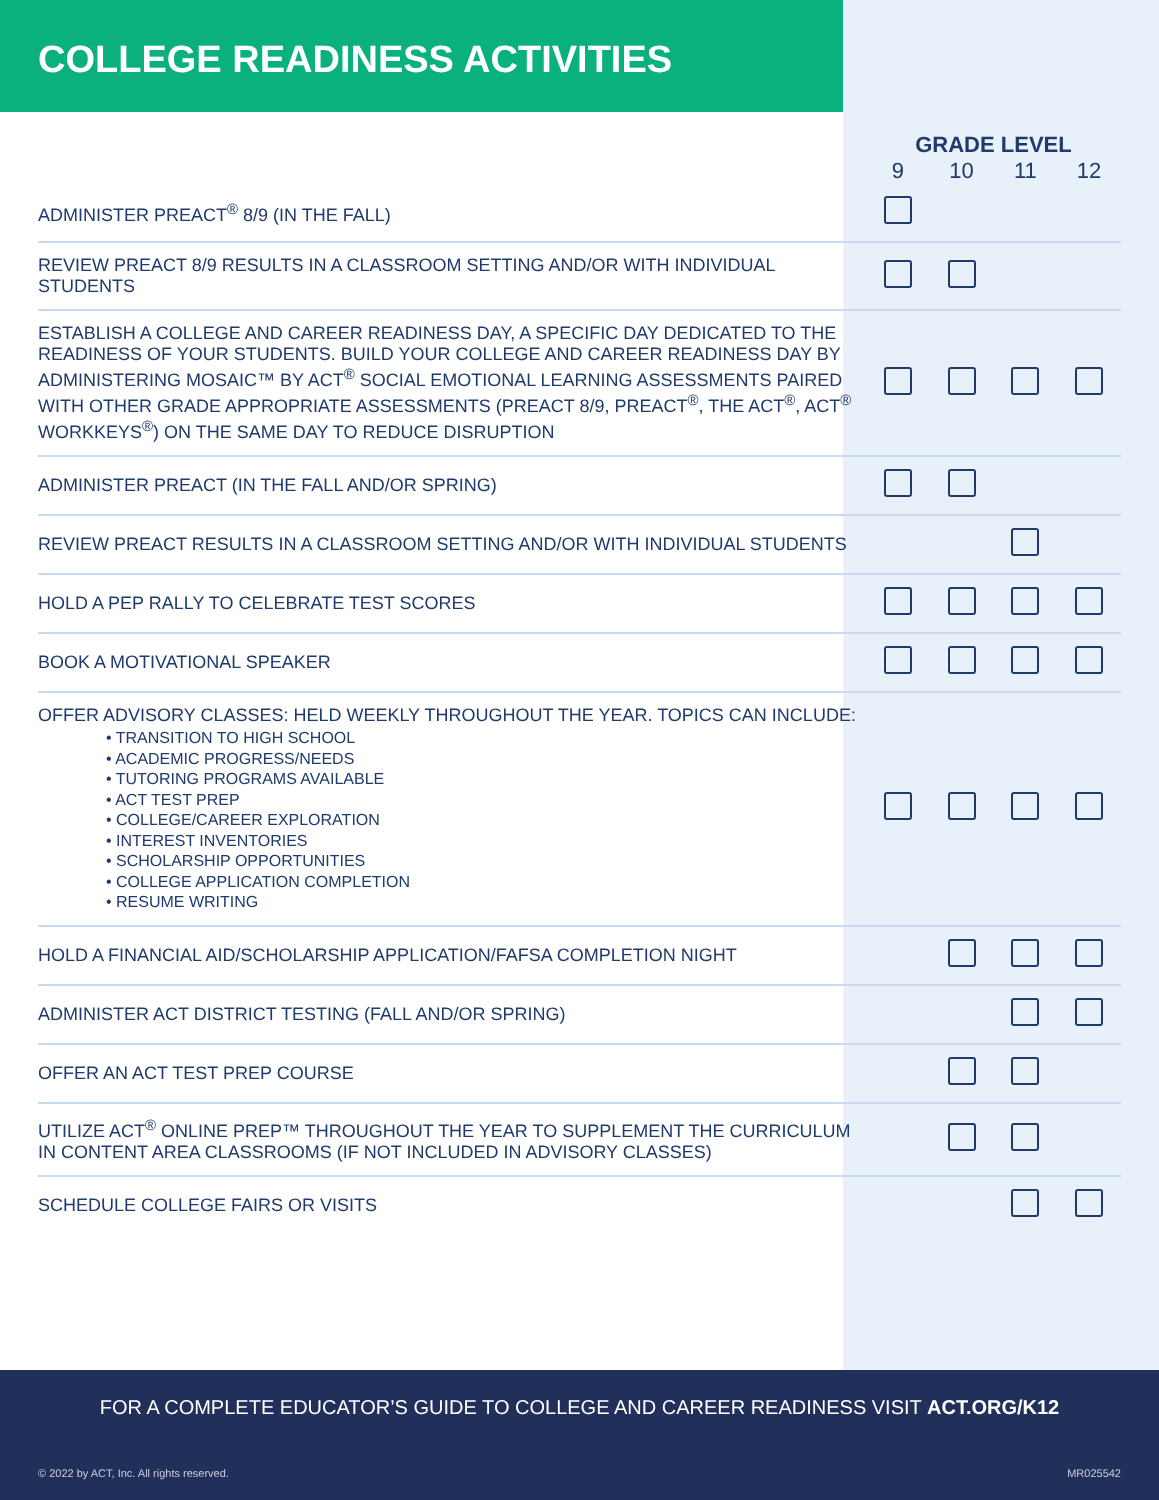COLLEGE READINESS ACTIVITIES
| | GRADE LEVEL | | | |
| | 9 | 10 | 11 | 12 |
| ADMINISTER PREACT<sup>®</sup> 8/9 (IN THE FALL) | | | | |
| REVIEW PREACT 8/9 RESULTS IN A CLASSROOM SETTING AND/OR WITH INDIVIDUAL STUDENTS | | | | |
| ESTABLISH A COLLEGE AND CAREER READINESS DAY, A SPECIFIC DAY DEDICATED TO THE READINESS OF YOUR STUDENTS. BUILD YOUR COLLEGE AND CAREER READINESS DAY BY ADMINISTERING MOSAIC™ BY ACT<sup>®</sup> SOCIAL EMOTIONAL LEARNING ASSESSMENTS PAIRED WITH OTHER GRADE APPROPRIATE ASSESSMENTS (PREACT 8/9, PREACT<sup>®</sup>, THE ACT<sup>®</sup>, ACT<sup>®</sup> WORKKEYS<sup>®</sup>) ON THE SAME DAY TO REDUCE DISRUPTION | | | | |
| ADMINISTER PREACT (IN THE FALL AND/OR SPRING) | | | | |
| REVIEW PREACT RESULTS IN A CLASSROOM SETTING AND/OR WITH INDIVIDUAL STUDENTS | | | | |
| HOLD A PEP RALLY TO CELEBRATE TEST SCORES | | | | |
| BOOK A MOTIVATIONAL SPEAKER | | | | |
| OFFER ADVISORY CLASSES: HELD WEEKLY THROUGHOUT THE YEAR. TOPICS CAN INCLUDE: • TRANSITION TO HIGH SCHOOL • ACADEMIC PROGRESS/NEEDS • TUTORING PROGRAMS AVAILABLE • ACT TEST PREP • COLLEGE/CAREER EXPLORATION • INTEREST INVENTORIES • SCHOLARSHIP OPPORTUNITIES • COLLEGE APPLICATION COMPLETION • RESUME WRITING | | | | |
| HOLD A FINANCIAL AID/SCHOLARSHIP APPLICATION/FAFSA COMPLETION NIGHT | | | | |
| ADMINISTER ACT DISTRICT TESTING (FALL AND/OR SPRING) | | | | |
| OFFER AN ACT TEST PREP COURSE | | | | |
| UTILIZE ACT<sup>®</sup> ONLINE PREP™ THROUGHOUT THE YEAR TO SUPPLEMENT THE CURRICULUM IN CONTENT AREA CLASSROOMS (IF NOT INCLUDED IN ADVISORY CLASSES) | | | | |
| SCHEDULE COLLEGE FAIRS OR VISITS | | | | |
FOR A COMPLETE EDUCATOR’S GUIDE TO COLLEGE AND CAREER READINESS VISIT ACT.ORG/K12
© 2022 by ACT, Inc. All rights reserved. MR025542